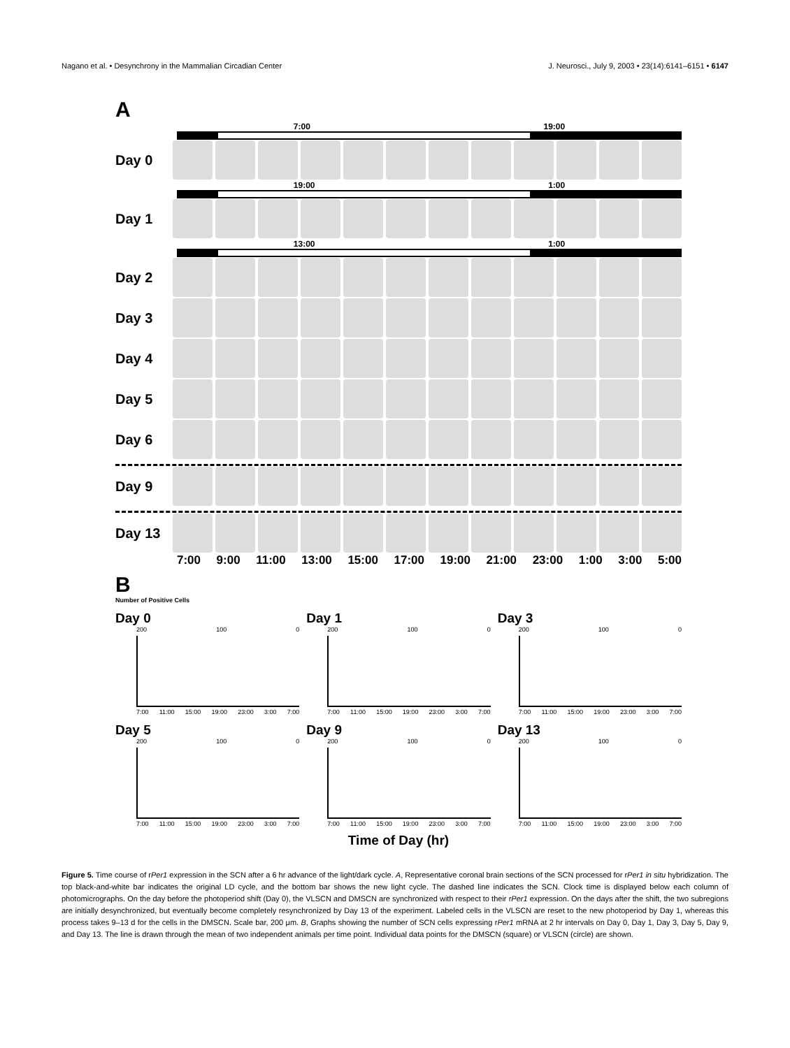Nagano et al. • Desynchrony in the Mammalian Circadian Center J. Neurosci., July 9, 2003 • 23(14):6141–6151 • 6147
A
7:00 19:00
Day 0
19:00 1:00
Day 1
13:00 1:00
Day 2
Day 3
Day 4
Day 5
Day 6
Day 9
Day 13
7:00 9:00 11:00 13:00 15:00 17:00 19:00 21:00 23:00 1:00 3:00 5:00
B
Number of Positive Cells
Day 0
200 100 0
7:00 11:00 15:00 19:00 23:00 3:00 7:00
Day 1
200 100 0
7:00 11:00 15:00 19:00 23:00 3:00 7:00
Day 3
200 100 0
7:00 11:00 15:00 19:00 23:00 3:00 7:00
Day 5
200 100 0
7:00 11:00 15:00 19:00 23:00 3:00 7:00
Day 9
200 100 0
7:00 11:00 15:00 19:00 23:00 3:00 7:00
Day 13
200 100 0
7:00 11:00 15:00 19:00 23:00 3:00 7:00
Time of Day (hr)
Figure 5. Time course of rPer1 expression in the SCN after a 6 hr advance of the light/dark cycle. A, Representative coronal brain sections of the SCN processed for rPer1 in situ hybridization. The top black-and-white bar indicates the original LD cycle, and the bottom bar shows the new light cycle. The dashed line indicates the SCN. Clock time is displayed below each column of photomicrographs. On the day before the photoperiod shift (Day 0), the VLSCN and DMSCN are synchronized with respect to their rPer1 expression. On the days after the shift, the two subregions are initially desynchronized, but eventually become completely resynchronized by Day 13 of the experiment. Labeled cells in the VLSCN are reset to the new photoperiod by Day 1, whereas this process takes 9–13 d for the cells in the DMSCN. Scale bar, 200 μm. B, Graphs showing the number of SCN cells expressing rPer1 mRNA at 2 hr intervals on Day 0, Day 1, Day 3, Day 5, Day 9, and Day 13. The line is drawn through the mean of two independent animals per time point. Individual data points for the DMSCN (square) or VLSCN (circle) are shown.